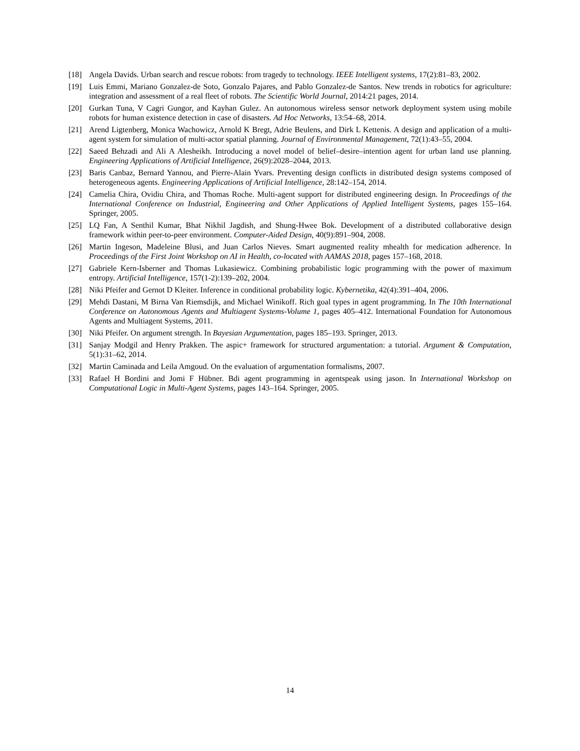[18] Angela Davids. Urban search and rescue robots: from tragedy to technology. IEEE Intelligent systems, 17(2):81–83, 2002.
[19] Luis Emmi, Mariano Gonzalez-de Soto, Gonzalo Pajares, and Pablo Gonzalez-de Santos. New trends in robotics for agriculture: integration and assessment of a real fleet of robots. The Scientific World Journal, 2014:21 pages, 2014.
[20] Gurkan Tuna, V Cagri Gungor, and Kayhan Gulez. An autonomous wireless sensor network deployment system using mobile robots for human existence detection in case of disasters. Ad Hoc Networks, 13:54–68, 2014.
[21] Arend Ligtenberg, Monica Wachowicz, Arnold K Bregt, Adrie Beulens, and Dirk L Kettenis. A design and application of a multi-agent system for simulation of multi-actor spatial planning. Journal of Environmental Management, 72(1):43–55, 2004.
[22] Saeed Behzadi and Ali A Alesheikh. Introducing a novel model of belief–desire–intention agent for urban land use planning. Engineering Applications of Artificial Intelligence, 26(9):2028–2044, 2013.
[23] Baris Canbaz, Bernard Yannou, and Pierre-Alain Yvars. Preventing design conflicts in distributed design systems composed of heterogeneous agents. Engineering Applications of Artificial Intelligence, 28:142–154, 2014.
[24] Camelia Chira, Ovidiu Chira, and Thomas Roche. Multi-agent support for distributed engineering design. In Proceedings of the International Conference on Industrial, Engineering and Other Applications of Applied Intelligent Systems, pages 155–164. Springer, 2005.
[25] LQ Fan, A Senthil Kumar, Bhat Nikhil Jagdish, and Shung-Hwee Bok. Development of a distributed collaborative design framework within peer-to-peer environment. Computer-Aided Design, 40(9):891–904, 2008.
[26] Martin Ingeson, Madeleine Blusi, and Juan Carlos Nieves. Smart augmented reality mhealth for medication adherence. In Proceedings of the First Joint Workshop on AI in Health, co-located with AAMAS 2018, pages 157–168, 2018.
[27] Gabriele Kern-Isberner and Thomas Lukasiewicz. Combining probabilistic logic programming with the power of maximum entropy. Artificial Intelligence, 157(1-2):139–202, 2004.
[28] Niki Pfeifer and Gernot D Kleiter. Inference in conditional probability logic. Kybernetika, 42(4):391–404, 2006.
[29] Mehdi Dastani, M Birna Van Riemsdijk, and Michael Winikoff. Rich goal types in agent programming. In The 10th International Conference on Autonomous Agents and Multiagent Systems-Volume 1, pages 405–412. International Foundation for Autonomous Agents and Multiagent Systems, 2011.
[30] Niki Pfeifer. On argument strength. In Bayesian Argumentation, pages 185–193. Springer, 2013.
[31] Sanjay Modgil and Henry Prakken. The aspic+ framework for structured argumentation: a tutorial. Argument & Computation, 5(1):31–62, 2014.
[32] Martin Caminada and Leila Amgoud. On the evaluation of argumentation formalisms, 2007.
[33] Rafael H Bordini and Jomi F Hübner. Bdi agent programming in agentspeak using jason. In International Workshop on Computational Logic in Multi-Agent Systems, pages 143–164. Springer, 2005.
14